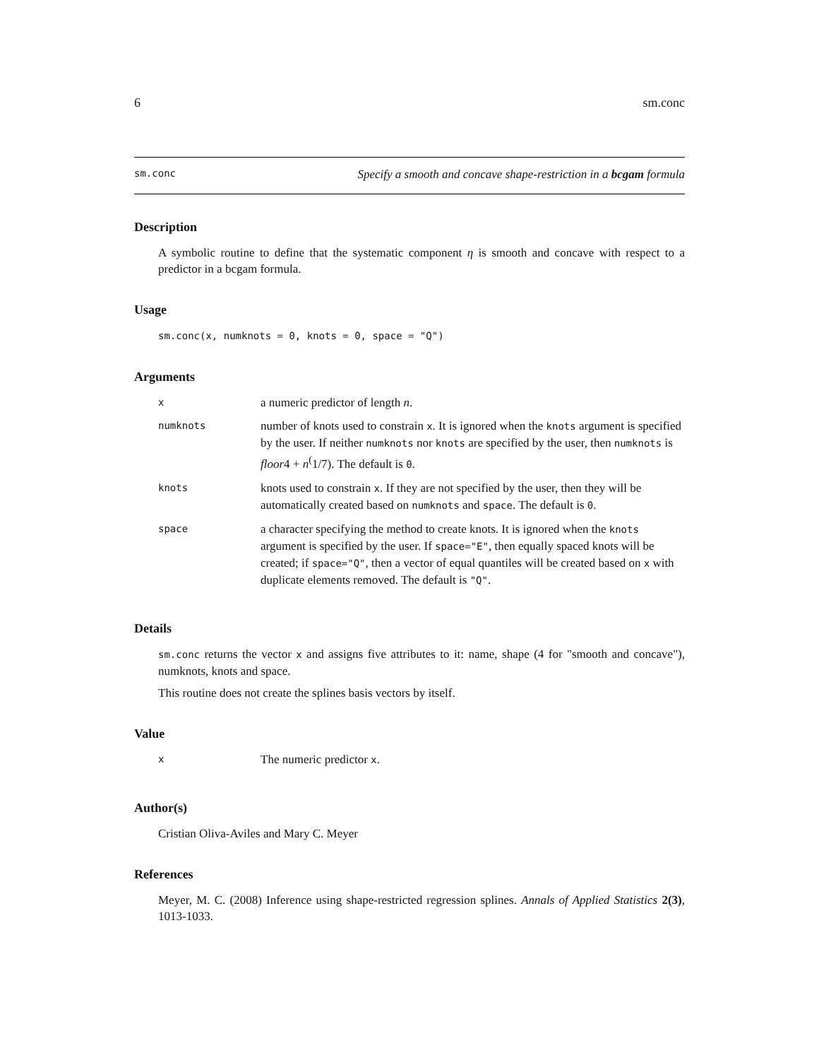6 sm.conc
sm.conc Specify a smooth and concave shape-restriction in a bcgam formula
Description
A symbolic routine to define that the systematic component η is smooth and concave with respect to a predictor in a bcgam formula.
Usage
sm.conc(x, numknots = 0, knots = 0, space = "Q")
Arguments
| x | a numeric predictor of length n . |
| numknots | number of knots used to constrain x . It is ignored when the knots argument is specified by the user. If neither numknots nor knots are specified by the user, then numknots is floor 4 + n<sup>(</sup>1/7). The default is 0 . |
| knots | knots used to constrain x . If they are not specified by the user, then they will be automatically created based on numknots and space . The default is 0 . |
| space | a character specifying the method to create knots. It is ignored when the knots argument is specified by the user. If space="E" , then equally spaced knots will be created; if space="Q" , then a vector of equal quantiles will be created based on x with duplicate elements removed. The default is "Q" . |
Details
sm.conc returns the vector x and assigns five attributes to it: name, shape (4 for "smooth and concave"), numknots, knots and space.
This routine does not create the splines basis vectors by itself.
Value
| x | The numeric predictor x . |
Author(s)
Cristian Oliva-Aviles and Mary C. Meyer
References
Meyer, M. C. (2008) Inference using shape-restricted regression splines. Annals of Applied Statistics 2(3), 1013-1033.